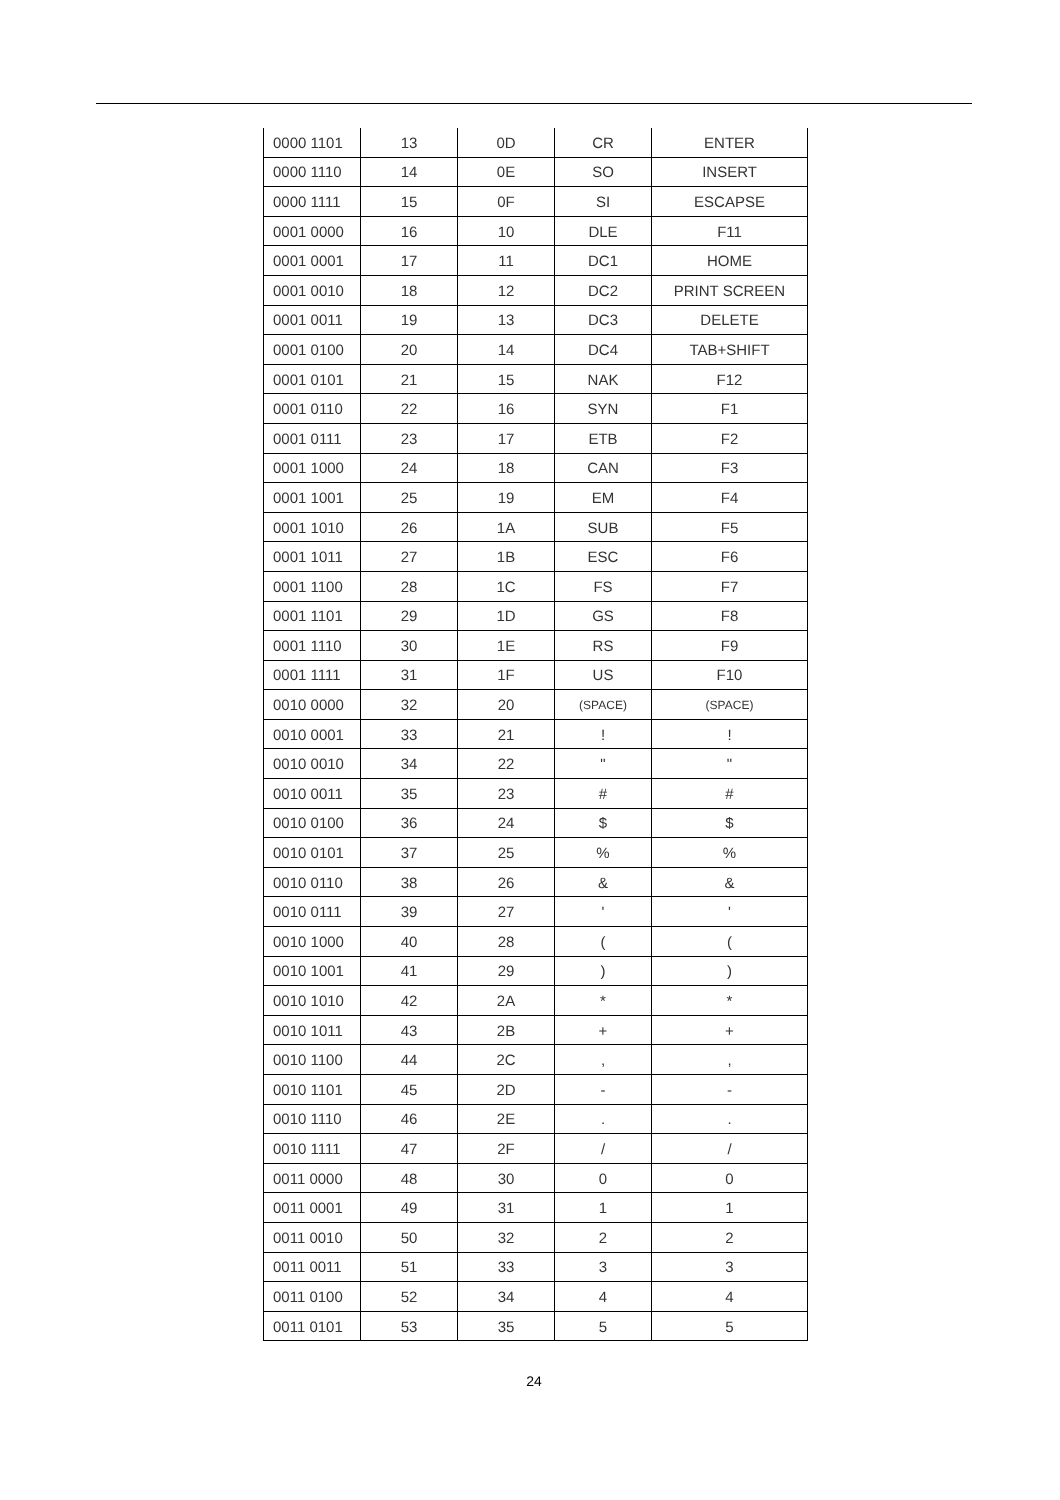| 0000 1101 | 13 | 0D | CR | ENTER |
| 0000 1110 | 14 | 0E | SO | INSERT |
| 0000 1111 | 15 | 0F | SI | ESCAPSE |
| 0001 0000 | 16 | 10 | DLE | F11 |
| 0001 0001 | 17 | 11 | DC1 | HOME |
| 0001 0010 | 18 | 12 | DC2 | PRINT SCREEN |
| 0001 0011 | 19 | 13 | DC3 | DELETE |
| 0001 0100 | 20 | 14 | DC4 | TAB+SHIFT |
| 0001 0101 | 21 | 15 | NAK | F12 |
| 0001 0110 | 22 | 16 | SYN | F1 |
| 0001 0111 | 23 | 17 | ETB | F2 |
| 0001 1000 | 24 | 18 | CAN | F3 |
| 0001 1001 | 25 | 19 | EM | F4 |
| 0001 1010 | 26 | 1A | SUB | F5 |
| 0001 1011 | 27 | 1B | ESC | F6 |
| 0001 1100 | 28 | 1C | FS | F7 |
| 0001 1101 | 29 | 1D | GS | F8 |
| 0001 1110 | 30 | 1E | RS | F9 |
| 0001 1111 | 31 | 1F | US | F10 |
| 0010 0000 | 32 | 20 | (SPACE) | (SPACE) |
| 0010 0001 | 33 | 21 | ! | ! |
| 0010 0010 | 34 | 22 | " | " |
| 0010 0011 | 35 | 23 | # | # |
| 0010 0100 | 36 | 24 | $ | $ |
| 0010 0101 | 37 | 25 | % | % |
| 0010 0110 | 38 | 26 | & | & |
| 0010 0111 | 39 | 27 | ' | ' |
| 0010 1000 | 40 | 28 | ( | ( |
| 0010 1001 | 41 | 29 | ) | ) |
| 0010 1010 | 42 | 2A | * | * |
| 0010 1011 | 43 | 2B | + | + |
| 0010 1100 | 44 | 2C | , | , |
| 0010 1101 | 45 | 2D | - | - |
| 0010 1110 | 46 | 2E | . | . |
| 0010 1111 | 47 | 2F | / | / |
| 0011 0000 | 48 | 30 | 0 | 0 |
| 0011 0001 | 49 | 31 | 1 | 1 |
| 0011 0010 | 50 | 32 | 2 | 2 |
| 0011 0011 | 51 | 33 | 3 | 3 |
| 0011 0100 | 52 | 34 | 4 | 4 |
| 0011 0101 | 53 | 35 | 5 | 5 |
24